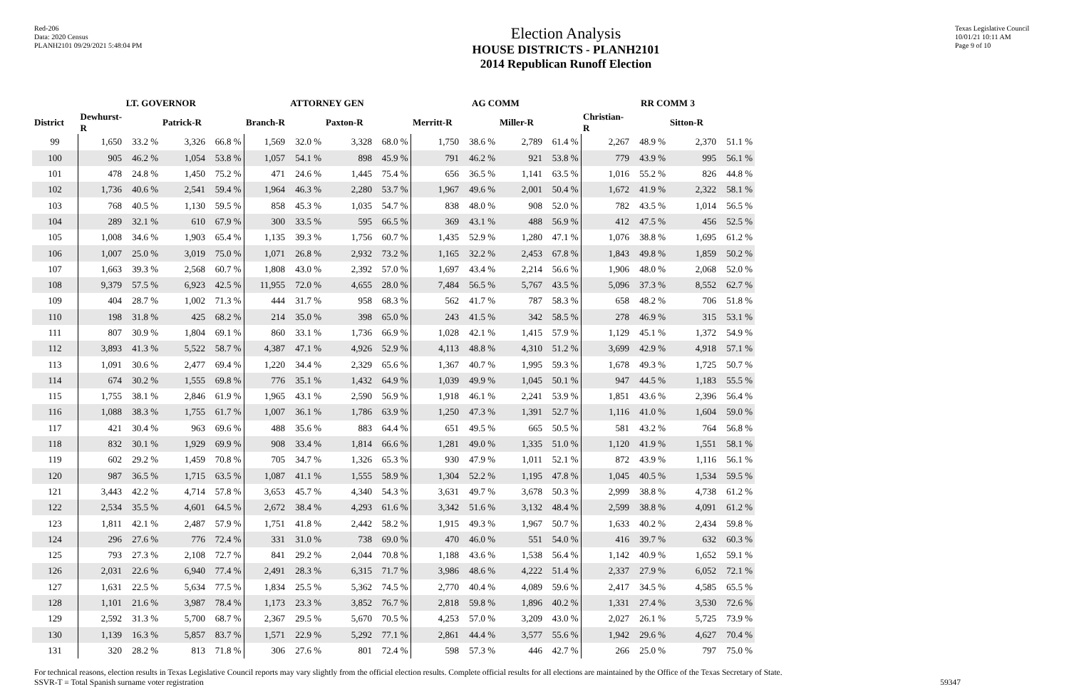Red-206
Data: 2020 Census
PLANH2101 09/29/2021 5:48:04 PM
Election Analysis
HOUSE DISTRICTS - PLANH2101
2014 Republican Runoff Election
Texas Legislative Council
10/01/21 10:11 AM
Page 9 of 10
| | LT. GOVERNOR | | | | ATTORNEY GEN | | | | AG COMM | | | | RR COMM 3 | | | |
| --- | --- | --- | --- | --- | --- | --- | --- | --- | --- | --- | --- | --- | --- | --- | --- | --- |
| District | Dewhurst-R | | Patrick-R | | Branch-R | | Paxton-R | | Merritt-R | | Miller-R | | Christian-R | | Sitton-R | |
| 99 | 1,650 | 33.2 % | 3,326 | 66.8 % | 1,569 | 32.0 % | 3,328 | 68.0 % | 1,750 | 38.6 % | 2,789 | 61.4 % | 2,267 | 48.9 % | 2,370 | 51.1 % |
| 100 | 905 | 46.2 % | 1,054 | 53.8 % | 1,057 | 54.1 % | 898 | 45.9 % | 791 | 46.2 % | 921 | 53.8 % | 779 | 43.9 % | 995 | 56.1 % |
| 101 | 478 | 24.8 % | 1,450 | 75.2 % | 471 | 24.6 % | 1,445 | 75.4 % | 656 | 36.5 % | 1,141 | 63.5 % | 1,016 | 55.2 % | 826 | 44.8 % |
| 102 | 1,736 | 40.6 % | 2,541 | 59.4 % | 1,964 | 46.3 % | 2,280 | 53.7 % | 1,967 | 49.6 % | 2,001 | 50.4 % | 1,672 | 41.9 % | 2,322 | 58.1 % |
| 103 | 768 | 40.5 % | 1,130 | 59.5 % | 858 | 45.3 % | 1,035 | 54.7 % | 838 | 48.0 % | 908 | 52.0 % | 782 | 43.5 % | 1,014 | 56.5 % |
| 104 | 289 | 32.1 % | 610 | 67.9 % | 300 | 33.5 % | 595 | 66.5 % | 369 | 43.1 % | 488 | 56.9 % | 412 | 47.5 % | 456 | 52.5 % |
| 105 | 1,008 | 34.6 % | 1,903 | 65.4 % | 1,135 | 39.3 % | 1,756 | 60.7 % | 1,435 | 52.9 % | 1,280 | 47.1 % | 1,076 | 38.8 % | 1,695 | 61.2 % |
| 106 | 1,007 | 25.0 % | 3,019 | 75.0 % | 1,071 | 26.8 % | 2,932 | 73.2 % | 1,165 | 32.2 % | 2,453 | 67.8 % | 1,843 | 49.8 % | 1,859 | 50.2 % |
| 107 | 1,663 | 39.3 % | 2,568 | 60.7 % | 1,808 | 43.0 % | 2,392 | 57.0 % | 1,697 | 43.4 % | 2,214 | 56.6 % | 1,906 | 48.0 % | 2,068 | 52.0 % |
| 108 | 9,379 | 57.5 % | 6,923 | 42.5 % | 11,955 | 72.0 % | 4,655 | 28.0 % | 7,484 | 56.5 % | 5,767 | 43.5 % | 5,096 | 37.3 % | 8,552 | 62.7 % |
| 109 | 404 | 28.7 % | 1,002 | 71.3 % | 444 | 31.7 % | 958 | 68.3 % | 562 | 41.7 % | 787 | 58.3 % | 658 | 48.2 % | 706 | 51.8 % |
| 110 | 198 | 31.8 % | 425 | 68.2 % | 214 | 35.0 % | 398 | 65.0 % | 243 | 41.5 % | 342 | 58.5 % | 278 | 46.9 % | 315 | 53.1 % |
| 111 | 807 | 30.9 % | 1,804 | 69.1 % | 860 | 33.1 % | 1,736 | 66.9 % | 1,028 | 42.1 % | 1,415 | 57.9 % | 1,129 | 45.1 % | 1,372 | 54.9 % |
| 112 | 3,893 | 41.3 % | 5,522 | 58.7 % | 4,387 | 47.1 % | 4,926 | 52.9 % | 4,113 | 48.8 % | 4,310 | 51.2 % | 3,699 | 42.9 % | 4,918 | 57.1 % |
| 113 | 1,091 | 30.6 % | 2,477 | 69.4 % | 1,220 | 34.4 % | 2,329 | 65.6 % | 1,367 | 40.7 % | 1,995 | 59.3 % | 1,678 | 49.3 % | 1,725 | 50.7 % |
| 114 | 674 | 30.2 % | 1,555 | 69.8 % | 776 | 35.1 % | 1,432 | 64.9 % | 1,039 | 49.9 % | 1,045 | 50.1 % | 947 | 44.5 % | 1,183 | 55.5 % |
| 115 | 1,755 | 38.1 % | 2,846 | 61.9 % | 1,965 | 43.1 % | 2,590 | 56.9 % | 1,918 | 46.1 % | 2,241 | 53.9 % | 1,851 | 43.6 % | 2,396 | 56.4 % |
| 116 | 1,088 | 38.3 % | 1,755 | 61.7 % | 1,007 | 36.1 % | 1,786 | 63.9 % | 1,250 | 47.3 % | 1,391 | 52.7 % | 1,116 | 41.0 % | 1,604 | 59.0 % |
| 117 | 421 | 30.4 % | 963 | 69.6 % | 488 | 35.6 % | 883 | 64.4 % | 651 | 49.5 % | 665 | 50.5 % | 581 | 43.2 % | 764 | 56.8 % |
| 118 | 832 | 30.1 % | 1,929 | 69.9 % | 908 | 33.4 % | 1,814 | 66.6 % | 1,281 | 49.0 % | 1,335 | 51.0 % | 1,120 | 41.9 % | 1,551 | 58.1 % |
| 119 | 602 | 29.2 % | 1,459 | 70.8 % | 705 | 34.7 % | 1,326 | 65.3 % | 930 | 47.9 % | 1,011 | 52.1 % | 872 | 43.9 % | 1,116 | 56.1 % |
| 120 | 987 | 36.5 % | 1,715 | 63.5 % | 1,087 | 41.1 % | 1,555 | 58.9 % | 1,304 | 52.2 % | 1,195 | 47.8 % | 1,045 | 40.5 % | 1,534 | 59.5 % |
| 121 | 3,443 | 42.2 % | 4,714 | 57.8 % | 3,653 | 45.7 % | 4,340 | 54.3 % | 3,631 | 49.7 % | 3,678 | 50.3 % | 2,999 | 38.8 % | 4,738 | 61.2 % |
| 122 | 2,534 | 35.5 % | 4,601 | 64.5 % | 2,672 | 38.4 % | 4,293 | 61.6 % | 3,342 | 51.6 % | 3,132 | 48.4 % | 2,599 | 38.8 % | 4,091 | 61.2 % |
| 123 | 1,811 | 42.1 % | 2,487 | 57.9 % | 1,751 | 41.8 % | 2,442 | 58.2 % | 1,915 | 49.3 % | 1,967 | 50.7 % | 1,633 | 40.2 % | 2,434 | 59.8 % |
| 124 | 296 | 27.6 % | 776 | 72.4 % | 331 | 31.0 % | 738 | 69.0 % | 470 | 46.0 % | 551 | 54.0 % | 416 | 39.7 % | 632 | 60.3 % |
| 125 | 793 | 27.3 % | 2,108 | 72.7 % | 841 | 29.2 % | 2,044 | 70.8 % | 1,188 | 43.6 % | 1,538 | 56.4 % | 1,142 | 40.9 % | 1,652 | 59.1 % |
| 126 | 2,031 | 22.6 % | 6,940 | 77.4 % | 2,491 | 28.3 % | 6,315 | 71.7 % | 3,986 | 48.6 % | 4,222 | 51.4 % | 2,337 | 27.9 % | 6,052 | 72.1 % |
| 127 | 1,631 | 22.5 % | 5,634 | 77.5 % | 1,834 | 25.5 % | 5,362 | 74.5 % | 2,770 | 40.4 % | 4,089 | 59.6 % | 2,417 | 34.5 % | 4,585 | 65.5 % |
| 128 | 1,101 | 21.6 % | 3,987 | 78.4 % | 1,173 | 23.3 % | 3,852 | 76.7 % | 2,818 | 59.8 % | 1,896 | 40.2 % | 1,331 | 27.4 % | 3,530 | 72.6 % |
| 129 | 2,592 | 31.3 % | 5,700 | 68.7 % | 2,367 | 29.5 % | 5,670 | 70.5 % | 4,253 | 57.0 % | 3,209 | 43.0 % | 2,027 | 26.1 % | 5,725 | 73.9 % |
| 130 | 1,139 | 16.3 % | 5,857 | 83.7 % | 1,571 | 22.9 % | 5,292 | 77.1 % | 2,861 | 44.4 % | 3,577 | 55.6 % | 1,942 | 29.6 % | 4,627 | 70.4 % |
| 131 | 320 | 28.2 % | 813 | 71.8 % | 306 | 27.6 % | 801 | 72.4 % | 598 | 57.3 % | 446 | 42.7 % | 266 | 25.0 % | 797 | 75.0 % |
For technical reasons, election results in Texas Legislative Council reports may vary slightly from the official election results. Complete official results for all elections are maintained by the Office of the Texas Secretary of State.
SSVR-T = Total Spanish surname voter registration
59347